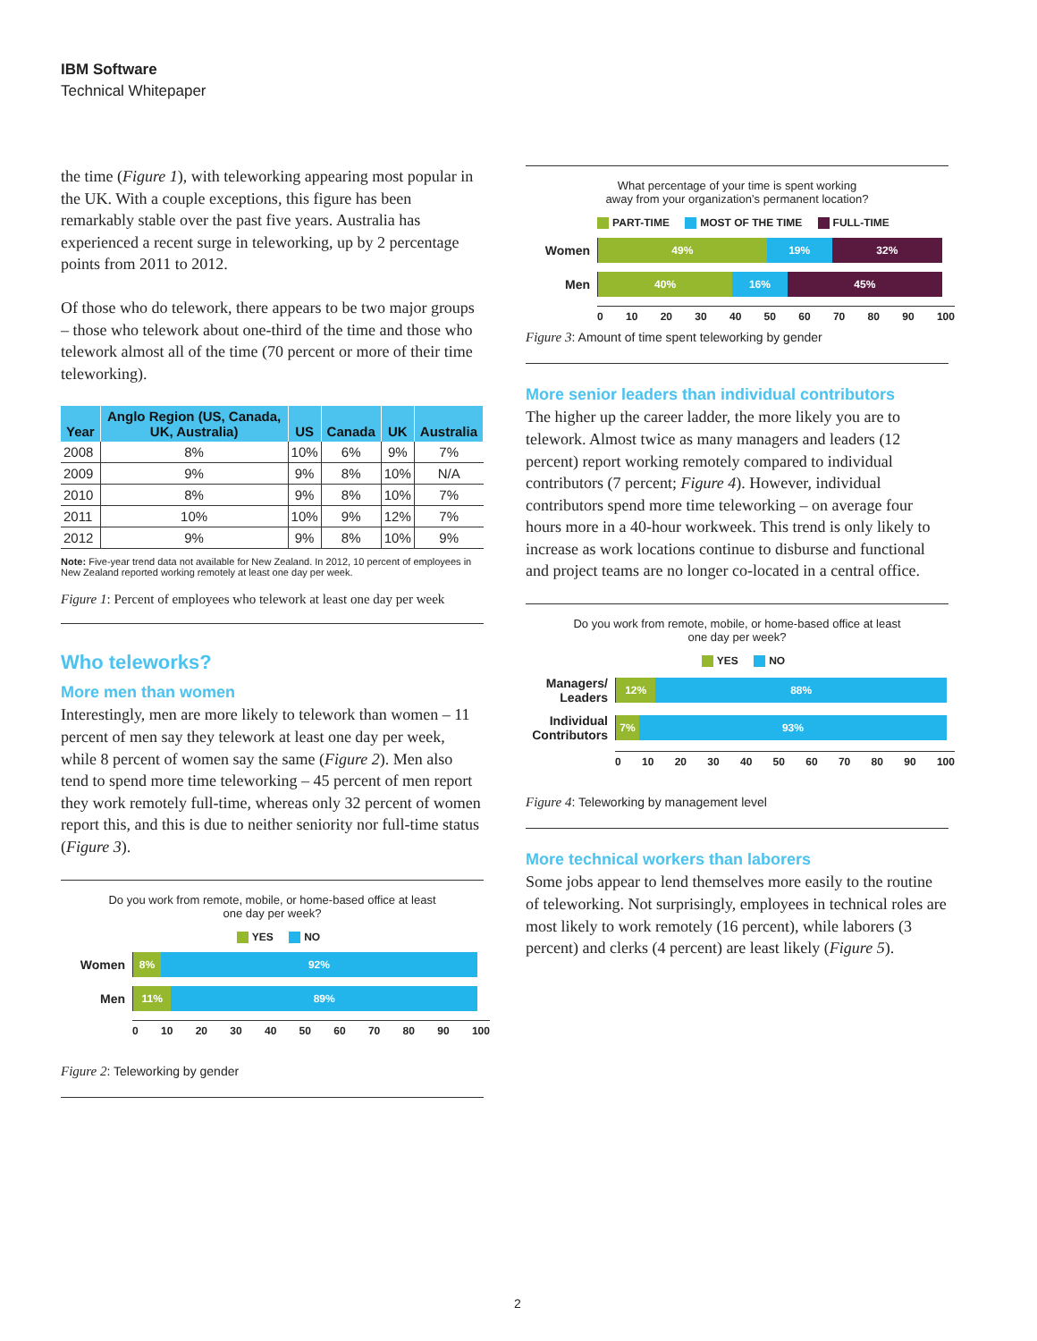IBM Software
Technical Whitepaper
the time (Figure 1), with teleworking appearing most popular in the UK. With a couple exceptions, this figure has been remarkably stable over the past five years. Australia has experienced a recent surge in teleworking, up by 2 percentage points from 2011 to 2012.
Of those who do telework, there appears to be two major groups – those who telework about one-third of the time and those who telework almost all of the time (70 percent or more of their time teleworking).
| Year | Anglo Region (US, Canada, UK, Australia) | US | Canada | UK | Australia |
| --- | --- | --- | --- | --- | --- |
| 2008 | 8% | 10% | 6% | 9% | 7% |
| 2009 | 9% | 9% | 8% | 10% | N/A |
| 2010 | 8% | 9% | 8% | 10% | 7% |
| 2011 | 10% | 10% | 9% | 12% | 7% |
| 2012 | 9% | 9% | 8% | 10% | 9% |
Note: Five-year trend data not available for New Zealand. In 2012, 10 percent of employees in New Zealand reported working remotely at least one day per week.
Figure 1: Percent of employees who telework at least one day per week
Who teleworks?
More men than women
Interestingly, men are more likely to telework than women – 11 percent of men say they telework at least one day per week, while 8 percent of women say the same (Figure 2). Men also tend to spend more time teleworking – 45 percent of men report they work remotely full-time, whereas only 32 percent of women report this, and this is due to neither seniority nor full-time status (Figure 3).
Do you work from remote, mobile, or home-based office at least
one day per week?
YES NO
Women
8% 92%
Men
11% 89%
0 10 20 30 40 50 60 70 80 90 100
Figure 2: Teleworking by gender
What percentage of your time is spent working
away from your organization’s permanent location?
PART-TIME MOST OF THE TIME FULL-TIME
Women
49% 19% 32%
Men
40% 16% 45%
0 10 20 30 40 50 60 70 80 90 100
Figure 3: Amount of time spent teleworking by gender
More senior leaders than individual contributors
The higher up the career ladder, the more likely you are to telework. Almost twice as many managers and leaders (12 percent) report working remotely compared to individual contributors (7 percent; Figure 4). However, individual contributors spend more time teleworking – on average four hours more in a 40-hour workweek. This trend is only likely to increase as work locations continue to disburse and functional and project teams are no longer co-located in a central office.
Do you work from remote, mobile, or home-based office at least
one day per week?
YES NO
Managers/ Leaders
12% 88%
Individual Contributors
7% 93%
0 10 20 30 40 50 60 70 80 90 100
Figure 4: Teleworking by management level
More technical workers than laborers
Some jobs appear to lend themselves more easily to the routine of teleworking. Not surprisingly, employees in technical roles are most likely to work remotely (16 percent), while laborers (3 percent) and clerks (4 percent) are least likely (Figure 5).
2